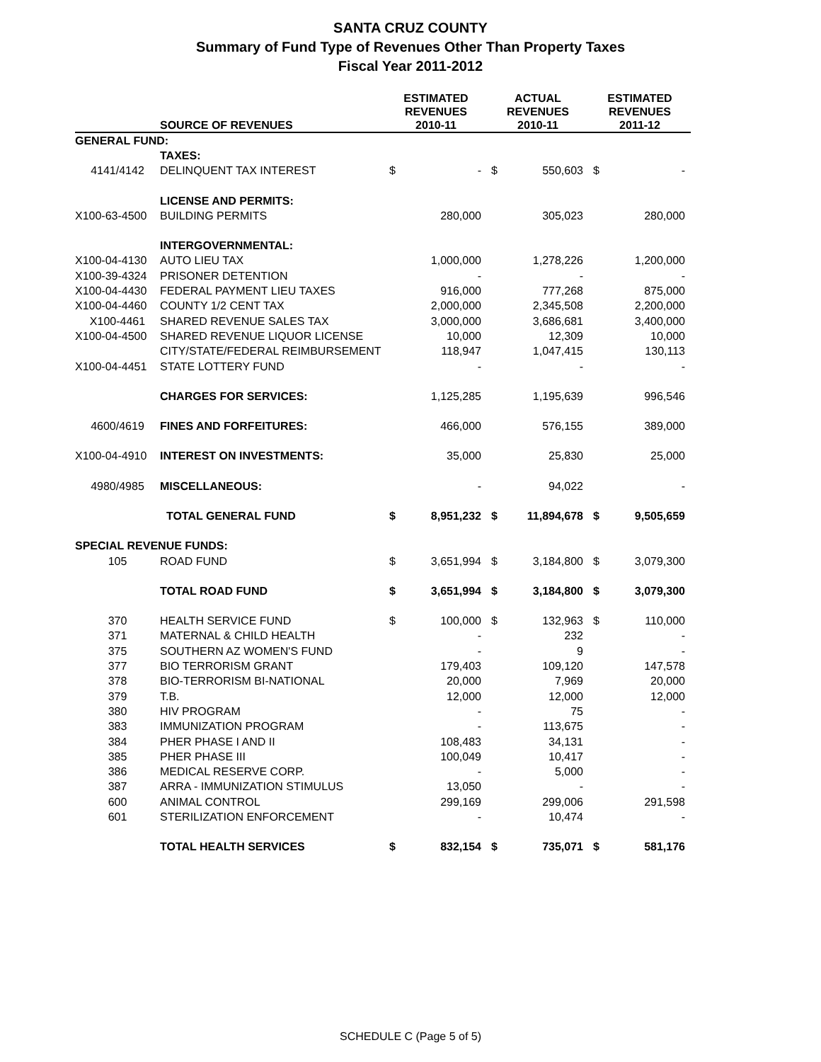SANTA CRUZ COUNTY
Summary of Fund Type of Revenues Other Than Property Taxes
Fiscal Year 2011-2012
| | SOURCE OF REVENUES | ESTIMATED REVENUES 2010-11 | | ACTUAL REVENUES 2010-11 | | ESTIMATED REVENUES 2011-12 | |
| --- | --- | --- | --- | --- | --- | --- | --- |
| GENERAL FUND: | | | | | | | |
| | TAXES: | | | | | | |
| 4141/4142 | DELINQUENT TAX INTEREST | $ | - | $ | 550,603 | $ | - |
| | LICENSE AND PERMITS: | | | | | | |
| X100-63-4500 | BUILDING PERMITS | | 280,000 | | 305,023 | | 280,000 |
| | INTERGOVERNMENTAL: | | | | | | |
| X100-04-4130 | AUTO LIEU TAX | | 1,000,000 | | 1,278,226 | | 1,200,000 |
| X100-39-4324 | PRISONER DETENTION | | - | | - | | - |
| X100-04-4430 | FEDERAL PAYMENT LIEU TAXES | | 916,000 | | 777,268 | | 875,000 |
| X100-04-4460 | COUNTY 1/2 CENT TAX | | 2,000,000 | | 2,345,508 | | 2,200,000 |
| X100-4461 | SHARED REVENUE SALES TAX | | 3,000,000 | | 3,686,681 | | 3,400,000 |
| X100-04-4500 | SHARED REVENUE LIQUOR LICENSE | | 10,000 | | 12,309 | | 10,000 |
| | CITY/STATE/FEDERAL REIMBURSEMENT | | 118,947 | | 1,047,415 | | 130,113 |
| X100-04-4451 | STATE LOTTERY FUND | | - | | - | | - |
| | CHARGES FOR SERVICES: | | 1,125,285 | | 1,195,639 | | 996,546 |
| 4600/4619 | FINES AND FORFEITURES: | | 466,000 | | 576,155 | | 389,000 |
| X100-04-4910 | INTEREST ON INVESTMENTS: | | 35,000 | | 25,830 | | 25,000 |
| 4980/4985 | MISCELLANEOUS: | | - | | 94,022 | | - |
| | TOTAL GENERAL FUND | $ | 8,951,232 | $ | 11,894,678 | $ | 9,505,659 |
| SPECIAL REVENUE FUNDS: | | | | | | | |
| 105 | ROAD FUND | $ | 3,651,994 | $ | 3,184,800 | $ | 3,079,300 |
| | TOTAL ROAD FUND | $ | 3,651,994 | $ | 3,184,800 | $ | 3,079,300 |
| 370 | HEALTH SERVICE FUND | $ | 100,000 | $ | 132,963 | $ | 110,000 |
| 371 | MATERNAL & CHILD HEALTH | | - | | 232 | | - |
| 375 | SOUTHERN AZ WOMEN'S FUND | | - | | 9 | | - |
| 377 | BIO TERRORISM GRANT | | 179,403 | | 109,120 | | 147,578 |
| 378 | BIO-TERRORISM BI-NATIONAL | | 20,000 | | 7,969 | | 20,000 |
| 379 | T.B. | | 12,000 | | 12,000 | | 12,000 |
| 380 | HIV PROGRAM | | - | | 75 | | - |
| 383 | IMMUNIZATION PROGRAM | | - | | 113,675 | | - |
| 384 | PHER PHASE I AND II | | 108,483 | | 34,131 | | - |
| 385 | PHER PHASE III | | 100,049 | | 10,417 | | - |
| 386 | MEDICAL RESERVE CORP. | | - | | 5,000 | | - |
| 387 | ARRA - IMMUNIZATION STIMULUS | | 13,050 | | - | | - |
| 600 | ANIMAL CONTROL | | 299,169 | | 299,006 | | 291,598 |
| 601 | STERILIZATION ENFORCEMENT | | - | | 10,474 | | - |
| | TOTAL HEALTH SERVICES | $ | 832,154 | $ | 735,071 | $ | 581,176 |
SCHEDULE C (Page 5 of 5)